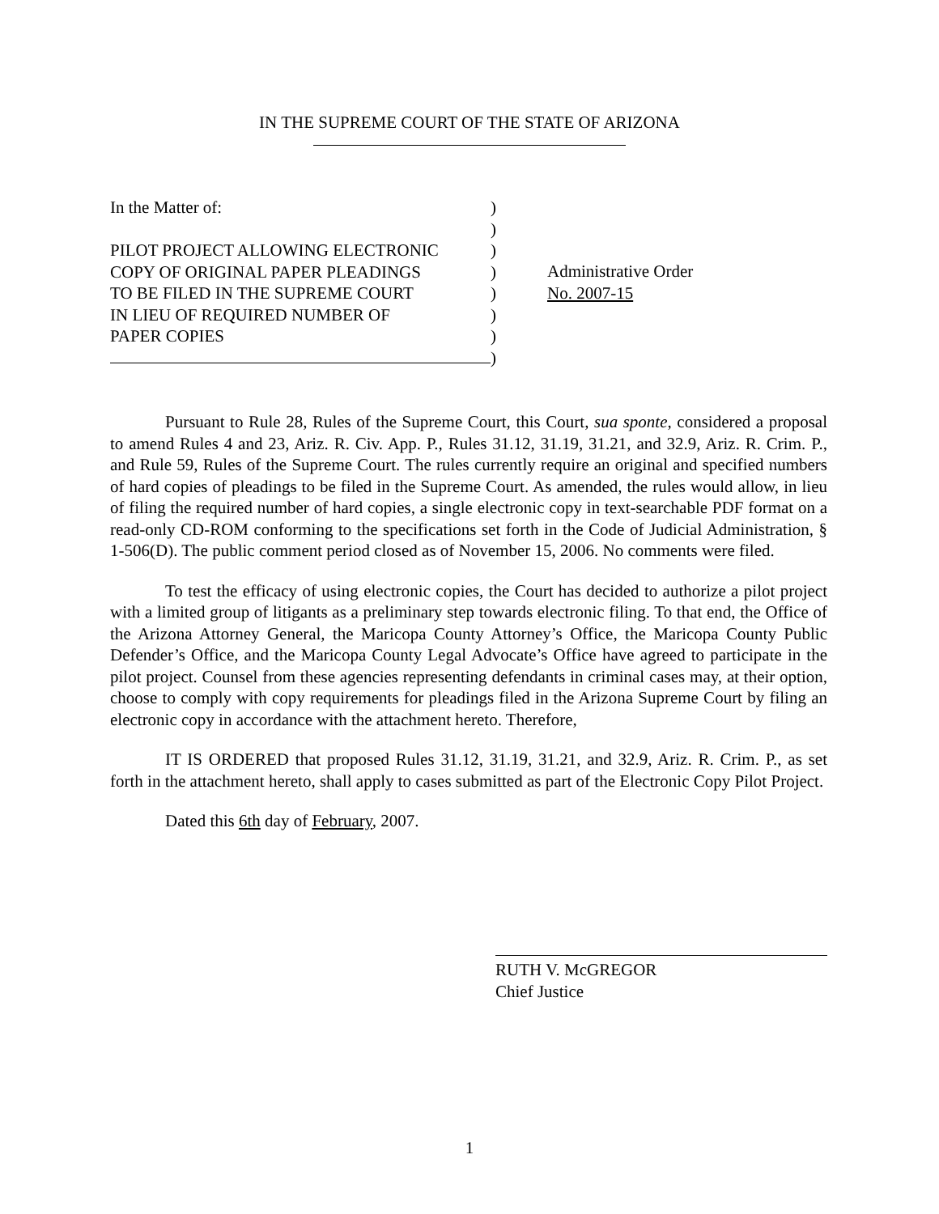IN THE SUPREME COURT OF THE STATE OF ARIZONA
In the Matter of:
PILOT PROJECT ALLOWING ELECTRONIC
COPY OF ORIGINAL PAPER PLEADINGS
TO BE FILED IN THE SUPREME COURT
IN LIEU OF REQUIRED NUMBER OF
PAPER COPIES
)
)
)
)
)
)
)
)
Administrative Order
No. 2007-15
Pursuant to Rule 28, Rules of the Supreme Court, this Court, sua sponte, considered a proposal to amend Rules 4 and 23, Ariz. R. Civ. App. P., Rules 31.12, 31.19, 31.21, and 32.9, Ariz. R. Crim. P., and Rule 59, Rules of the Supreme Court. The rules currently require an original and specified numbers of hard copies of pleadings to be filed in the Supreme Court. As amended, the rules would allow, in lieu of filing the required number of hard copies, a single electronic copy in text-searchable PDF format on a read-only CD-ROM conforming to the specifications set forth in the Code of Judicial Administration, § 1-506(D). The public comment period closed as of November 15, 2006. No comments were filed.
To test the efficacy of using electronic copies, the Court has decided to authorize a pilot project with a limited group of litigants as a preliminary step towards electronic filing. To that end, the Office of the Arizona Attorney General, the Maricopa County Attorney’s Office, the Maricopa County Public Defender’s Office, and the Maricopa County Legal Advocate’s Office have agreed to participate in the pilot project. Counsel from these agencies representing defendants in criminal cases may, at their option, choose to comply with copy requirements for pleadings filed in the Arizona Supreme Court by filing an electronic copy in accordance with the attachment hereto. Therefore,
IT IS ORDERED that proposed Rules 31.12, 31.19, 31.21, and 32.9, Ariz. R. Crim. P., as set forth in the attachment hereto, shall apply to cases submitted as part of the Electronic Copy Pilot Project.
Dated this 6th day of February, 2007.
RUTH V. McGREGOR
Chief Justice
1